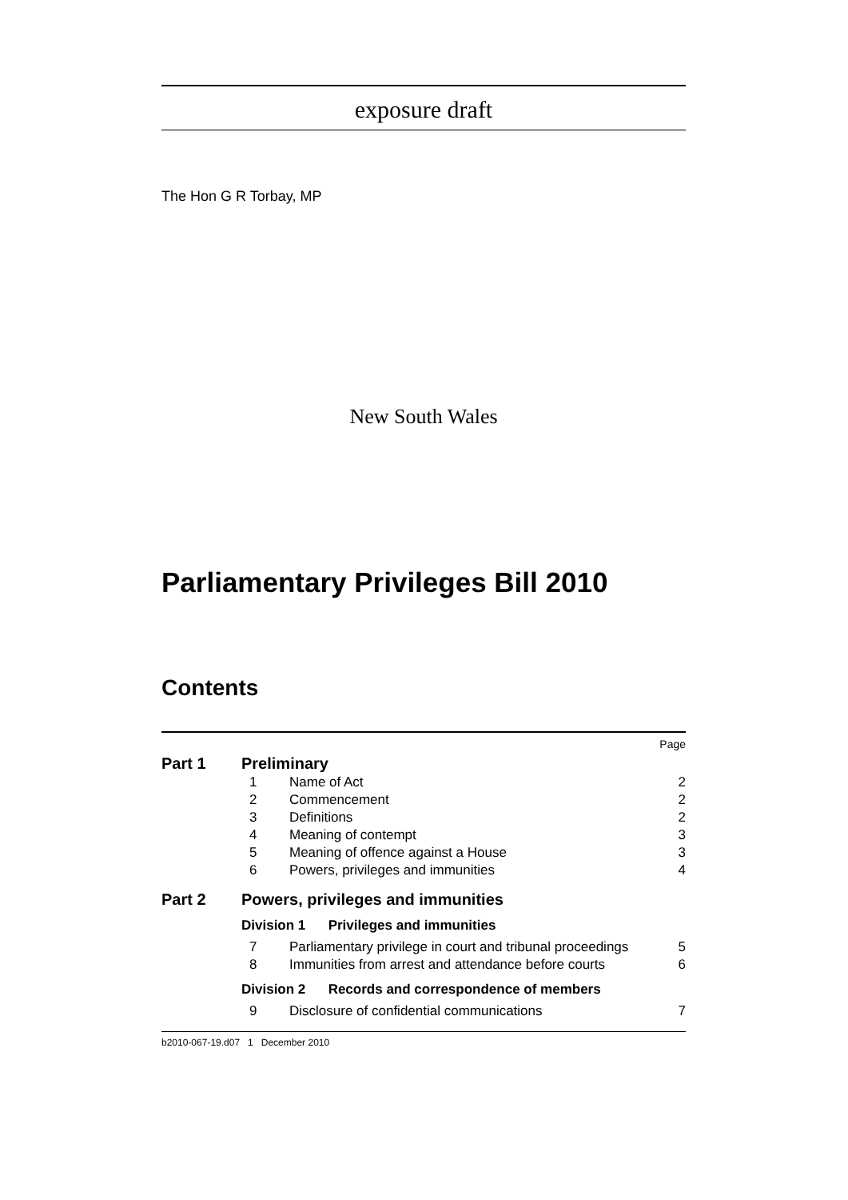exposure draft
The Hon G R Torbay, MP
New South Wales
Parliamentary Privileges Bill 2010
Contents
| | | | Page |
| Part 1 | Preliminary | | |
| | 1 | Name of Act | 2 |
| | 2 | Commencement | 2 |
| | 3 | Definitions | 2 |
| | 4 | Meaning of contempt | 3 |
| | 5 | Meaning of offence against a House | 3 |
| | 6 | Powers, privileges and immunities | 4 |
| Part 2 | Powers, privileges and immunities | | |
| | Division 1 Privileges and immunities | | |
| | 7 | Parliamentary privilege in court and tribunal proceedings | 5 |
| | 8 | Immunities from arrest and attendance before courts | 6 |
| | Division 2 Records and correspondence of members | | |
| | 9 | Disclosure of confidential communications | 7 |
b2010-067-19.d07 1 December 2010